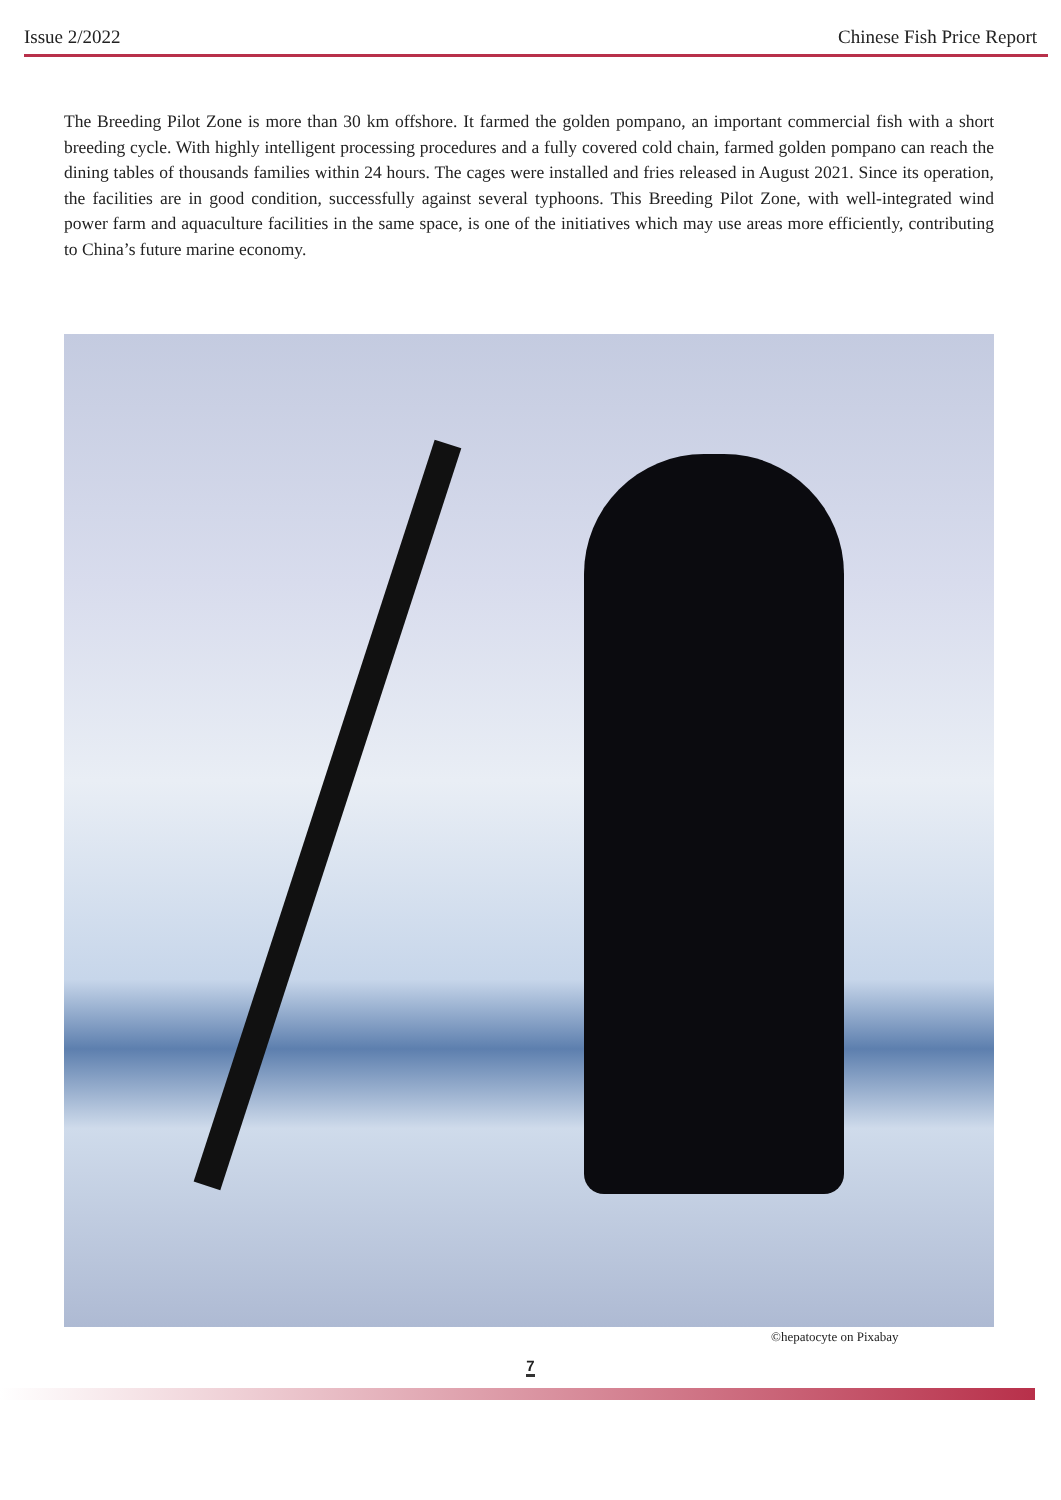Issue 2/2022 Chinese Fish Price Report
The Breeding Pilot Zone is more than 30 km offshore. It farmed the golden pompano, an important commercial fish with a short breeding cycle. With highly intelligent processing procedures and a fully covered cold chain, farmed golden pompano can reach the dining tables of thousands families within 24 hours. The cages were installed and fries released in August 2021. Since its operation, the facilities are in good condition, successfully against several typhoons. This Breeding Pilot Zone, with well-integrated wind power farm and aquaculture facilities in the same space, is one of the initiatives which may use areas more efficiently, contributing to China’s future marine economy.
©hepatocyte on Pixabay
7